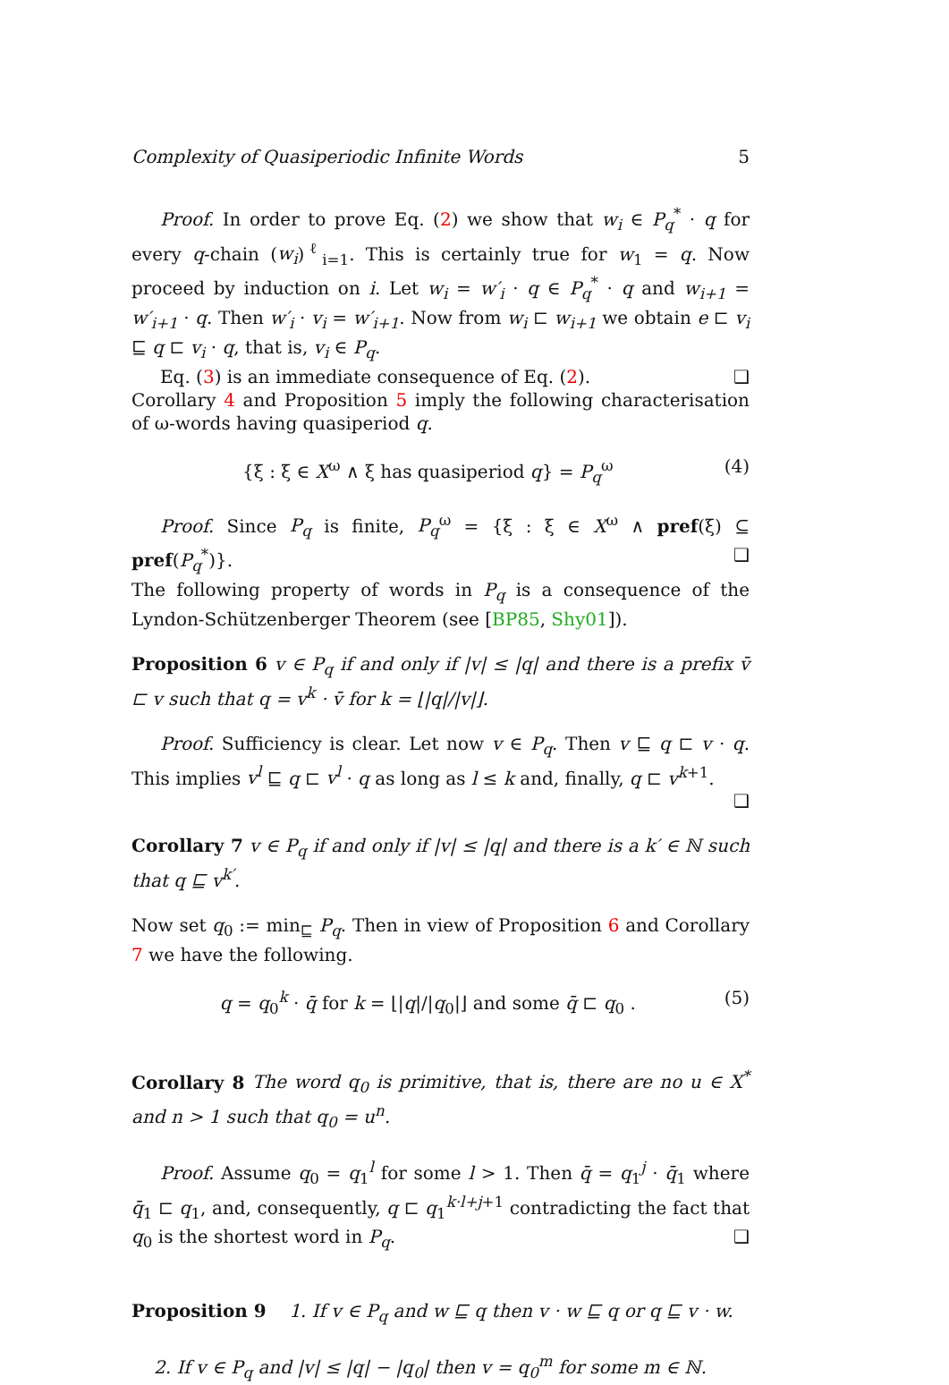Complexity of Quasiperiodic Infinite Words 5
Proof. In order to prove Eq. (2) we show that w<sub>i</sub> ∈ P<sub>q</sub><sup>*</sup> · q for every q-chain (w<sub>i</sub>)<sup>ℓ</sup><sub>i=1</sub>. This is certainly true for w<sub>1</sub> = q. Now proceed by induction on i. Let w<sub>i</sub> = w′<sub>i</sub> · q ∈ P<sub>q</sub><sup>*</sup> · q and w<sub>i+1</sub> = w′<sub>i+1</sub> · q. Then w′<sub>i</sub> · v<sub>i</sub> = w′<sub>i+1</sub>. Now from w<sub>i</sub> ⊏ w<sub>i+1</sub> we obtain e ⊏ v<sub>i</sub> ⊑ q ⊏ v<sub>i</sub> · q, that is, v<sub>i</sub> ∈ P<sub>q</sub>.
Eq. (3) is an immediate consequence of Eq. (2). ❑
Corollary 4 and Proposition 5 imply the following characterisation of ω-words having quasiperiod q.
{ξ : ξ ∈ X<sup>ω</sup> ∧ ξ has quasiperiod q} = P<sub>q</sub><sup>ω</sup> (4)
Proof. Since P<sub>q</sub> is finite, P<sub>q</sub><sup>ω</sup> = {ξ : ξ ∈ X<sup>ω</sup> ∧ pref(ξ) ⊆ pref(P<sub>q</sub><sup>*</sup>)}. ❑
The following property of words in P<sub>q</sub> is a consequence of the Lyndon-Schützenberger Theorem (see [BP85, Shy01]).
Proposition 6 v ∈ P<sub>q</sub> if and only if |v| ≤ |q| and there is a prefix v̄ ⊏ v such that q = v<sup>k</sup> · v̄ for k = ⌊|q|/|v|⌋.
Proof. Sufficiency is clear. Let now v ∈ P<sub>q</sub>. Then v ⊑ q ⊏ v · q. This implies v<sup>l</sup> ⊑ q ⊏ v<sup>l</sup> · q as long as l ≤ k and, finally, q ⊏ v<sup>k+1</sup>. ❑
Corollary 7 v ∈ P<sub>q</sub> if and only if |v| ≤ |q| and there is a k′ ∈ ℕ such that q ⊑ v<sup>k′</sup>.
Now set q<sub>0</sub> := min<sub>⊑</sub> P<sub>q</sub>. Then in view of Proposition 6 and Corollary 7 we have the following.
q = q<sub>0</sub><sup>k</sup> · q̄ for k = ⌊|q|/|q<sub>0</sub>|⌋ and some q̄ ⊏ q<sub>0</sub> . (5)
Corollary 8 The word q<sub>0</sub> is primitive, that is, there are no u ∈ X<sup>*</sup> and n > 1 such that q<sub>0</sub> = u<sup>n</sup>.
Proof. Assume q<sub>0</sub> = q<sub>1</sub><sup>l</sup> for some l > 1. Then q̄ = q<sub>1</sub><sup>j</sup> · q̄<sub>1</sub> where q̄<sub>1</sub> ⊏ q<sub>1</sub>, and, consequently, q ⊏ q<sub>1</sub><sup>k·l+j+1</sup> contradicting the fact that q<sub>0</sub> is the shortest word in P<sub>q</sub>. ❑
Proposition 9 1. If v ∈ P<sub>q</sub> and w ⊑ q then v · w ⊑ q or q ⊑ v · w.
2. If v ∈ P<sub>q</sub> and |v| ≤ |q| − |q<sub>0</sub>| then v = q<sub>0</sub><sup>m</sup> for some m ∈ ℕ.